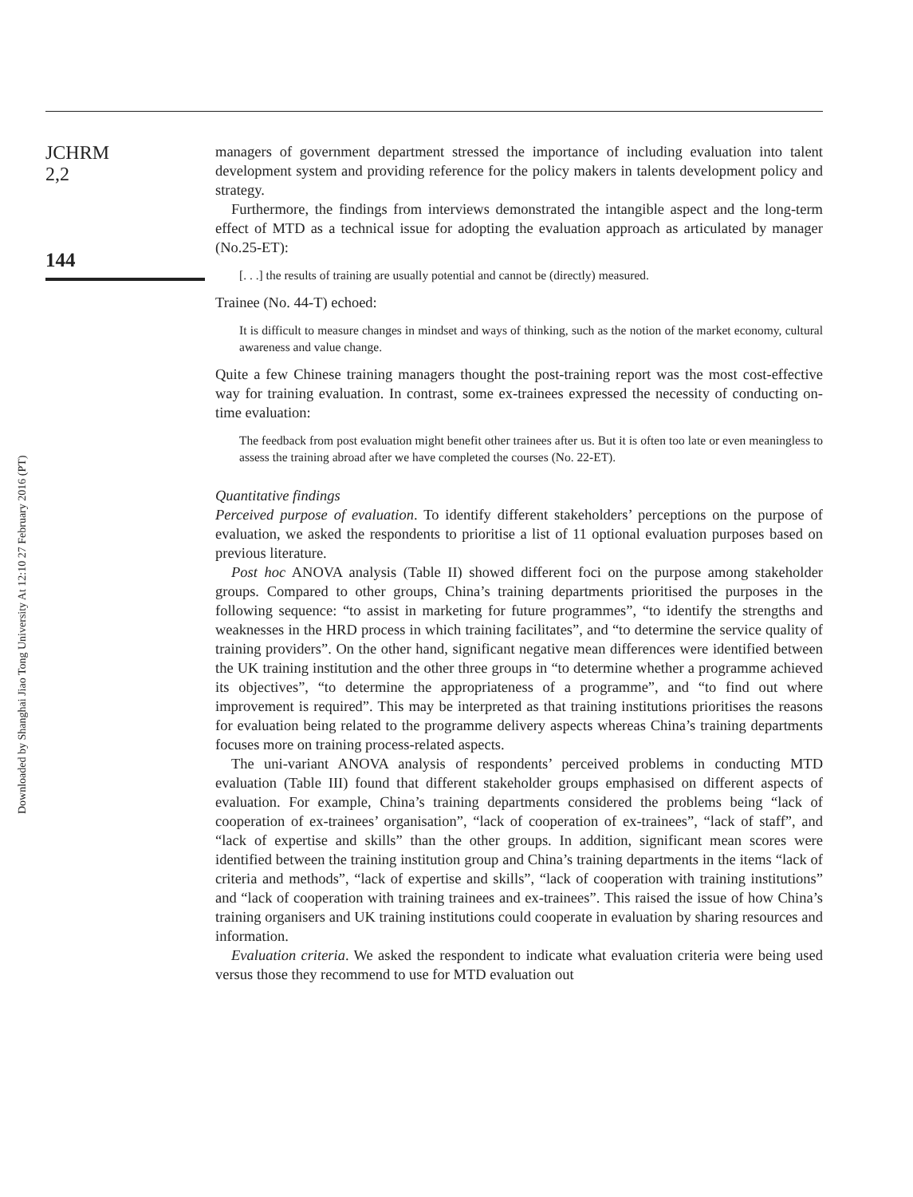Downloaded by Shanghai Jiao Tong University At 12:10 27 February 2016 (PT)
JCHRM
2,2
144
managers of government department stressed the importance of including evaluation into talent development system and providing reference for the policy makers in talents development policy and strategy.
Furthermore, the findings from interviews demonstrated the intangible aspect and the long-term effect of MTD as a technical issue for adopting the evaluation approach as articulated by manager (No.25-ET):
[. . .] the results of training are usually potential and cannot be (directly) measured.
Trainee (No. 44-T) echoed:
It is difficult to measure changes in mindset and ways of thinking, such as the notion of the market economy, cultural awareness and value change.
Quite a few Chinese training managers thought the post-training report was the most cost-effective way for training evaluation. In contrast, some ex-trainees expressed the necessity of conducting on-time evaluation:
The feedback from post evaluation might benefit other trainees after us. But it is often too late or even meaningless to assess the training abroad after we have completed the courses (No. 22-ET).
Quantitative findings
Perceived purpose of evaluation. To identify different stakeholders’ perceptions on the purpose of evaluation, we asked the respondents to prioritise a list of 11 optional evaluation purposes based on previous literature.
Post hoc ANOVA analysis (Table II) showed different foci on the purpose among stakeholder groups. Compared to other groups, China’s training departments prioritised the purposes in the following sequence: “to assist in marketing for future programmes”, “to identify the strengths and weaknesses in the HRD process in which training facilitates”, and “to determine the service quality of training providers”. On the other hand, significant negative mean differences were identified between the UK training institution and the other three groups in “to determine whether a programme achieved its objectives”, “to determine the appropriateness of a programme”, and “to find out where improvement is required”. This may be interpreted as that training institutions prioritises the reasons for evaluation being related to the programme delivery aspects whereas China’s training departments focuses more on training process-related aspects.
The uni-variant ANOVA analysis of respondents’ perceived problems in conducting MTD evaluation (Table III) found that different stakeholder groups emphasised on different aspects of evaluation. For example, China’s training departments considered the problems being “lack of cooperation of ex-trainees’ organisation”, “lack of cooperation of ex-trainees”, “lack of staff”, and “lack of expertise and skills” than the other groups. In addition, significant mean scores were identified between the training institution group and China’s training departments in the items “lack of criteria and methods”, “lack of expertise and skills”, “lack of cooperation with training institutions” and “lack of cooperation with training trainees and ex-trainees”. This raised the issue of how China’s training organisers and UK training institutions could cooperate in evaluation by sharing resources and information.
Evaluation criteria. We asked the respondent to indicate what evaluation criteria were being used versus those they recommend to use for MTD evaluation out